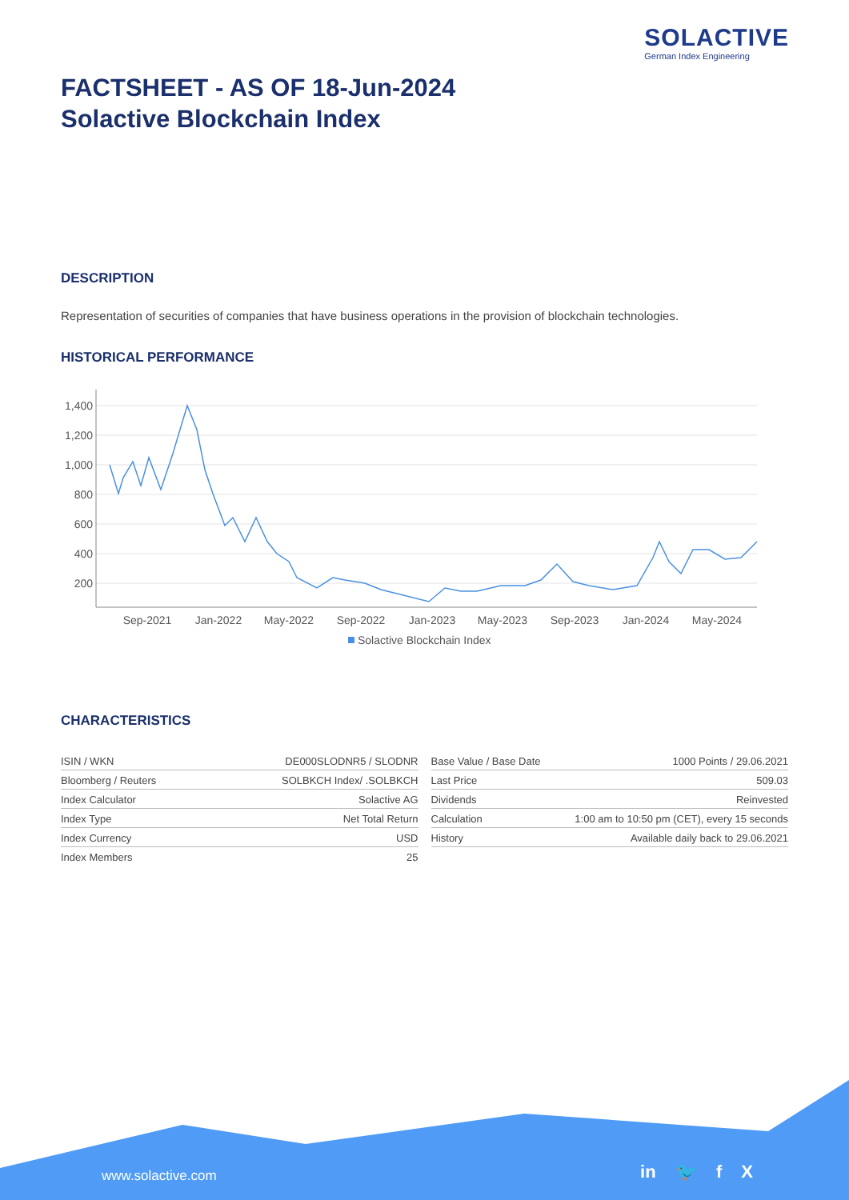SOLACTIVE
German Index Engineering
FACTSHEET - AS OF 18-Jun-2024
Solactive Blockchain Index
DESCRIPTION
Representation of securities of companies that have business operations in the provision of blockchain technologies.
HISTORICAL PERFORMANCE
1,400
1,200
1,000
800
600
400
200
Sep-2021
Jan-2022
May-2022
Sep-2022
Jan-2023
May-2023
Sep-2023
Jan-2024
May-2024
Solactive Blockchain Index
CHARACTERISTICS
| ISIN / WKN | DE000SLODNR5 / SLODNR |
| Bloomberg / Reuters | SOLBKCH Index/ .SOLBKCH |
| Index Calculator | Solactive AG |
| Index Type | Net Total Return |
| Index Currency | USD |
| Index Members | 25 |
| Base Value / Base Date | 1000 Points / 29.06.2021 |
| Last Price | 509.03 |
| Dividends | Reinvested |
| Calculation | 1:00 am to 10:50 pm (CET), every 15 seconds |
| History | Available daily back to 29.06.2021 |
www.solactive.com in 🐦 f X